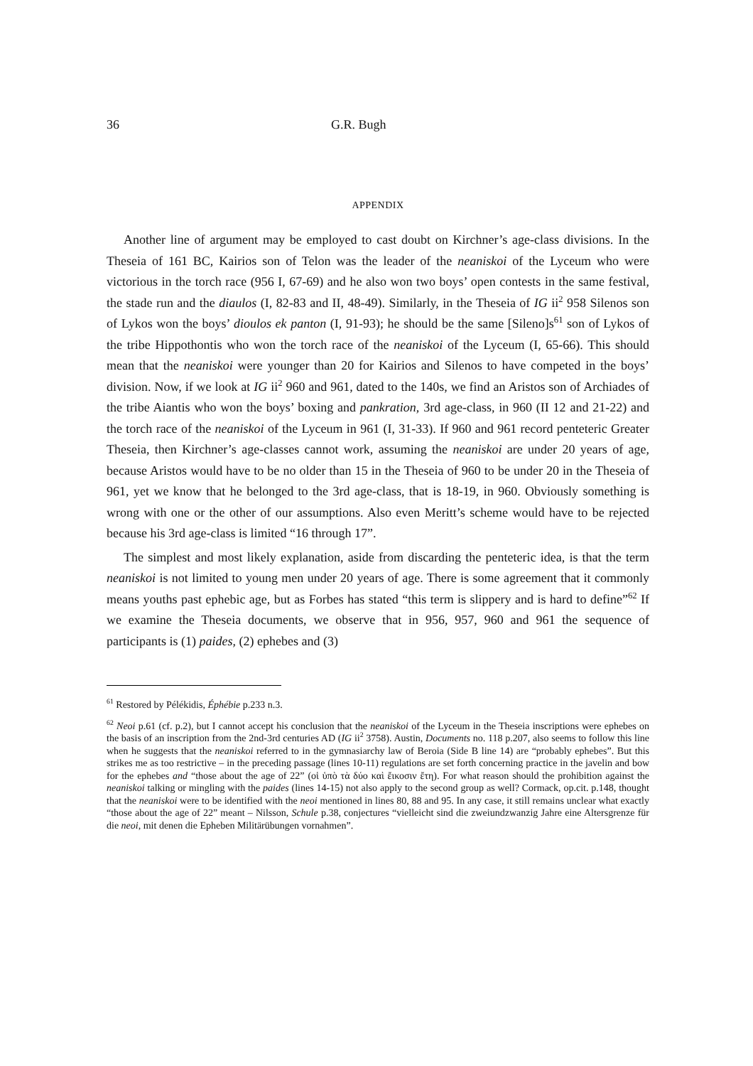36 G.R. Bugh
APPENDIX
Another line of argument may be employed to cast doubt on Kirchner’s age-class divisions. In the Theseia of 161 BC, Kairios son of Telon was the leader of the neaniskoi of the Lyceum who were victorious in the torch race (956 I, 67-69) and he also won two boys’ open contests in the same festival, the stade run and the diaulos (I, 82-83 and II, 48-49). Similarly, in the Theseia of IG ii<sup>2</sup> 958 Silenos son of Lykos won the boys’ dioulos ek panton (I, 91-93); he should be the same [Sileno]s<sup>61</sup> son of Lykos of the tribe Hippothontis who won the torch race of the neaniskoi of the Lyceum (I, 65-66). This should mean that the neaniskoi were younger than 20 for Kairios and Silenos to have competed in the boys’ division. Now, if we look at IG ii<sup>2</sup> 960 and 961, dated to the 140s, we find an Aristos son of Archiades of the tribe Aiantis who won the boys’ boxing and pankration, 3rd age-class, in 960 (II 12 and 21-22) and the torch race of the neaniskoi of the Lyceum in 961 (I, 31-33). If 960 and 961 record penteteric Greater Theseia, then Kirchner’s age-classes cannot work, assuming the neaniskoi are under 20 years of age, because Aristos would have to be no older than 15 in the Theseia of 960 to be under 20 in the Theseia of 961, yet we know that he belonged to the 3rd age-class, that is 18-19, in 960. Obviously something is wrong with one or the other of our assumptions. Also even Meritt’s scheme would have to be rejected because his 3rd age-class is limited “16 through 17”.
The simplest and most likely explanation, aside from discarding the penteteric idea, is that the term neaniskoi is not limited to young men under 20 years of age. There is some agreement that it commonly means youths past ephebic age, but as Forbes has stated “this term is slippery and is hard to define”<sup>62</sup> If we examine the Theseia documents, we observe that in 956, 957, 960 and 961 the sequence of participants is (1) paides, (2) ephebes and (3)
<sup>61</sup> Restored by Pélékidis, Éphébie p.233 n.3.
<sup>62</sup> Neoi p.61 (cf. p.2), but I cannot accept his conclusion that the neaniskoi of the Lyceum in the Theseia inscriptions were ephebes on the basis of an inscription from the 2nd-3rd centuries AD (IG ii<sup>2</sup> 3758). Austin, Documents no. 118 p.207, also seems to follow this line when he suggests that the neaniskoi referred to in the gymnasiarchy law of Beroia (Side B line 14) are “probably ephebes”. But this strikes me as too restrictive – in the preceding passage (lines 10-11) regulations are set forth concerning practice in the javelin and bow for the ephebes and “those about the age of 22” (οἱ ὑπὸ τὰ δύο καὶ ἔικοσιν ἔτη). For what reason should the prohibition against the neaniskoi talking or mingling with the paides (lines 14-15) not also apply to the second group as well? Cormack, op.cit. p.148, thought that the neaniskoi were to be identified with the neoi mentioned in lines 80, 88 and 95. In any case, it still remains unclear what exactly “those about the age of 22” meant – Nilsson, Schule p.38, conjectures “vielleicht sind die zweiundzwanzig Jahre eine Altersgrenze für die neoi, mit denen die Epheben Militärübungen vornahmen”.